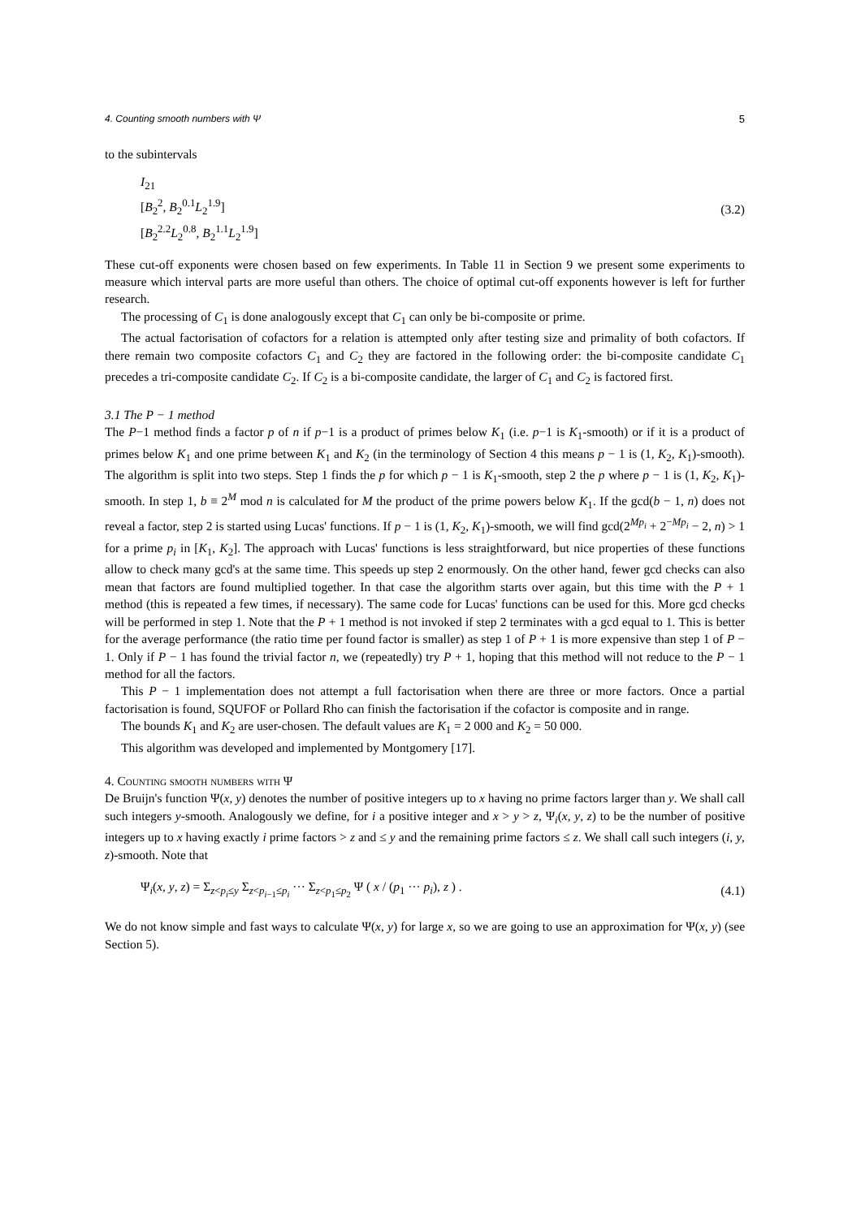4. Counting smooth numbers with Ψ 5
to the subintervals
I<sub>21</sub>
[B<sub>2</sub><sup>2</sup>, B<sub>2</sub><sup>0.1</sup>L<sub>2</sub><sup>1.9</sup>]
[B<sub>2</sub><sup>2.2</sup>L<sub>2</sub><sup>0.8</sup>, B<sub>2</sub><sup>1.1</sup>L<sub>2</sub><sup>1.9</sup>]
(3.2)
These cut-off exponents were chosen based on few experiments. In Table 11 in Section 9 we present some experiments to measure which interval parts are more useful than others. The choice of optimal cut-off exponents however is left for further research.
The processing of C<sub>1</sub> is done analogously except that C<sub>1</sub> can only be bi-composite or prime.
The actual factorisation of cofactors for a relation is attempted only after testing size and primality of both cofactors. If there remain two composite cofactors C<sub>1</sub> and C<sub>2</sub> they are factored in the following order: the bi-composite candidate C<sub>1</sub> precedes a tri-composite candidate C<sub>2</sub>. If C<sub>2</sub> is a bi-composite candidate, the larger of C<sub>1</sub> and C<sub>2</sub> is factored first.
3.1 The P − 1 method
The P−1 method finds a factor p of n if p−1 is a product of primes below K<sub>1</sub> (i.e. p−1 is K<sub>1</sub>-smooth) or if it is a product of primes below K<sub>1</sub> and one prime between K<sub>1</sub> and K<sub>2</sub> (in the terminology of Section 4 this means p − 1 is (1, K<sub>2</sub>, K<sub>1</sub>)-smooth). The algorithm is split into two steps. Step 1 finds the p for which p − 1 is K<sub>1</sub>-smooth, step 2 the p where p − 1 is (1, K<sub>2</sub>, K<sub>1</sub>)-smooth. In step 1, b ≡ 2<sup>M</sup> mod n is calculated for M the product of the prime powers below K<sub>1</sub>. If the gcd(b − 1, n) does not reveal a factor, step 2 is started using Lucas' functions. If p − 1 is (1, K<sub>2</sub>, K<sub>1</sub>)-smooth, we will find gcd(2<sup>Mp<sub>i</sub></sup> + 2<sup>−Mp<sub>i</sub></sup> − 2, n) > 1 for a prime p<sub>i</sub> in [K<sub>1</sub>, K<sub>2</sub>]. The approach with Lucas' functions is less straightforward, but nice properties of these functions allow to check many gcd's at the same time. This speeds up step 2 enormously. On the other hand, fewer gcd checks can also mean that factors are found multiplied together. In that case the algorithm starts over again, but this time with the P + 1 method (this is repeated a few times, if necessary). The same code for Lucas' functions can be used for this. More gcd checks will be performed in step 1. Note that the P + 1 method is not invoked if step 2 terminates with a gcd equal to 1. This is better for the average performance (the ratio time per found factor is smaller) as step 1 of P + 1 is more expensive than step 1 of P − 1. Only if P − 1 has found the trivial factor n, we (repeatedly) try P + 1, hoping that this method will not reduce to the P − 1 method for all the factors.
This P − 1 implementation does not attempt a full factorisation when there are three or more factors. Once a partial factorisation is found, SQUFOF or Pollard Rho can finish the factorisation if the cofactor is composite and in range.
The bounds K<sub>1</sub> and K<sub>2</sub> are user-chosen. The default values are K<sub>1</sub> = 2 000 and K<sub>2</sub> = 50 000.
This algorithm was developed and implemented by Montgomery [17].
4. Counting smooth numbers with Ψ
De Bruijn's function Ψ(x, y) denotes the number of positive integers up to x having no prime factors larger than y. We shall call such integers y-smooth. Analogously we define, for i a positive integer and x > y > z, Ψ<sub>i</sub>(x, y, z) to be the number of positive integers up to x having exactly i prime factors > z and ≤ y and the remaining prime factors ≤ z. We shall call such integers (i, y, z)-smooth. Note that
Ψ<sub>i</sub>(x, y, z) = Σ<sub>z<p<sub>i</sub>≤y</sub> Σ<sub>z<p<sub>i−1</sub>≤p<sub>i</sub></sub> ··· Σ<sub>z<p<sub>1</sub>≤p<sub>2</sub></sub> Ψ ( x / (p<sub>1</sub> ··· p<sub>i</sub>), z ) .
(4.1)
We do not know simple and fast ways to calculate Ψ(x, y) for large x, so we are going to use an approximation for Ψ(x, y) (see Section 5).